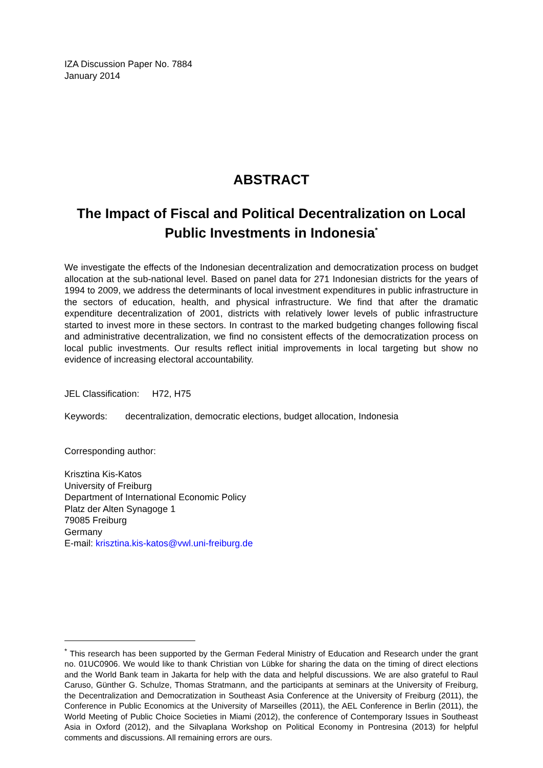IZA Discussion Paper No. 7884
January 2014
ABSTRACT
The Impact of Fiscal and Political Decentralization on Local Public Investments in Indonesia<sup>*</sup>
We investigate the effects of the Indonesian decentralization and democratization process on budget allocation at the sub-national level. Based on panel data for 271 Indonesian districts for the years of 1994 to 2009, we address the determinants of local investment expenditures in public infrastructure in the sectors of education, health, and physical infrastructure. We find that after the dramatic expenditure decentralization of 2001, districts with relatively lower levels of public infrastructure started to invest more in these sectors. In contrast to the marked budgeting changes following fiscal and administrative decentralization, we find no consistent effects of the democratization process on local public investments. Our results reflect initial improvements in local targeting but show no evidence of increasing electoral accountability.
JEL Classification: H72, H75
Keywords: decentralization, democratic elections, budget allocation, Indonesia
Corresponding author:
Krisztina Kis-Katos
University of Freiburg
Department of International Economic Policy
Platz der Alten Synagoge 1
79085 Freiburg
Germany
E-mail: krisztina.kis-katos@vwl.uni-freiburg.de
<sup>*</sup> This research has been supported by the German Federal Ministry of Education and Research under the grant no. 01UC0906. We would like to thank Christian von Lübke for sharing the data on the timing of direct elections and the World Bank team in Jakarta for help with the data and helpful discussions. We are also grateful to Raul Caruso, Günther G. Schulze, Thomas Stratmann, and the participants at seminars at the University of Freiburg, the Decentralization and Democratization in Southeast Asia Conference at the University of Freiburg (2011), the Conference in Public Economics at the University of Marseilles (2011), the AEL Conference in Berlin (2011), the World Meeting of Public Choice Societies in Miami (2012), the conference of Contemporary Issues in Southeast Asia in Oxford (2012), and the Silvaplana Workshop on Political Economy in Pontresina (2013) for helpful comments and discussions. All remaining errors are ours.